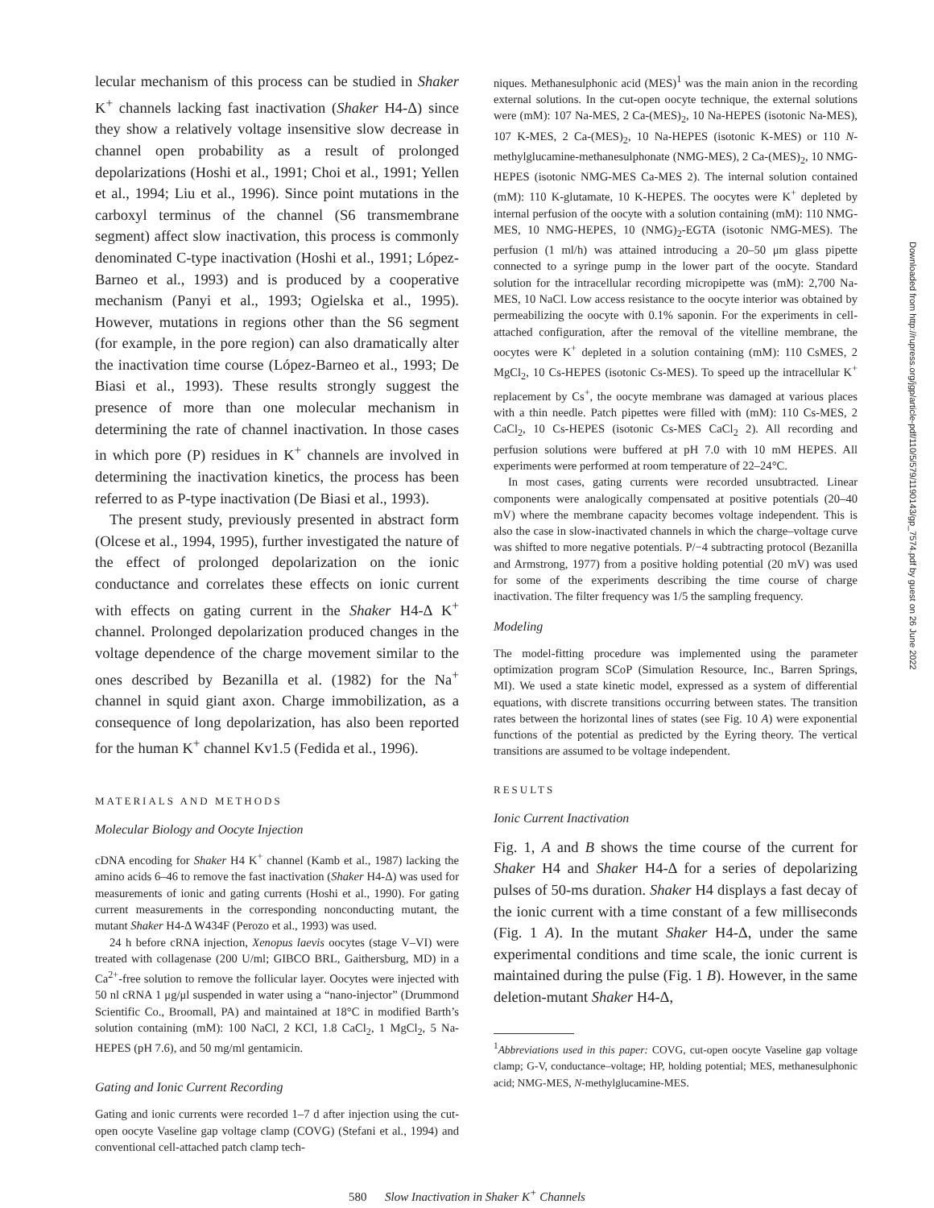lecular mechanism of this process can be studied in Shaker K<sup>+</sup> channels lacking fast inactivation (Shaker H4-Δ) since they show a relatively voltage insensitive slow decrease in channel open probability as a result of prolonged depolarizations (Hoshi et al., 1991; Choi et al., 1991; Yellen et al., 1994; Liu et al., 1996). Since point mutations in the carboxyl terminus of the channel (S6 transmembrane segment) affect slow inactivation, this process is commonly denominated C-type inactivation (Hoshi et al., 1991; López-Barneo et al., 1993) and is produced by a cooperative mechanism (Panyi et al., 1993; Ogielska et al., 1995). However, mutations in regions other than the S6 segment (for example, in the pore region) can also dramatically alter the inactivation time course (López-Barneo et al., 1993; De Biasi et al., 1993). These results strongly suggest the presence of more than one molecular mechanism in determining the rate of channel inactivation. In those cases in which pore (P) residues in K<sup>+</sup> channels are involved in determining the inactivation kinetics, the process has been referred to as P-type inactivation (De Biasi et al., 1993).
The present study, previously presented in abstract form (Olcese et al., 1994, 1995), further investigated the nature of the effect of prolonged depolarization on the ionic conductance and correlates these effects on ionic current with effects on gating current in the Shaker H4-Δ K<sup>+</sup> channel. Prolonged depolarization produced changes in the voltage dependence of the charge movement similar to the ones described by Bezanilla et al. (1982) for the Na<sup>+</sup> channel in squid giant axon. Charge immobilization, as a consequence of long depolarization, has also been reported for the human K<sup>+</sup> channel Kv1.5 (Fedida et al., 1996).
MATERIALS AND METHODS
Molecular Biology and Oocyte Injection
cDNA encoding for Shaker H4 K<sup>+</sup> channel (Kamb et al., 1987) lacking the amino acids 6–46 to remove the fast inactivation (Shaker H4-Δ) was used for measurements of ionic and gating currents (Hoshi et al., 1990). For gating current measurements in the corresponding nonconducting mutant, the mutant Shaker H4-Δ W434F (Perozo et al., 1993) was used.
24 h before cRNA injection, Xenopus laevis oocytes (stage V–VI) were treated with collagenase (200 U/ml; GIBCO BRL, Gaithersburg, MD) in a Ca<sup>2+</sup>-free solution to remove the follicular layer. Oocytes were injected with 50 nl cRNA 1 μg/μl suspended in water using a “nano-injector” (Drummond Scientific Co., Broomall, PA) and maintained at 18°C in modified Barth’s solution containing (mM): 100 NaCl, 2 KCl, 1.8 CaCl<sub>2</sub>, 1 MgCl<sub>2</sub>, 5 Na-HEPES (pH 7.6), and 50 mg/ml gentamicin.
Gating and Ionic Current Recording
Gating and ionic currents were recorded 1–7 d after injection using the cut-open oocyte Vaseline gap voltage clamp (COVG) (Stefani et al., 1994) and conventional cell-attached patch clamp tech-
niques. Methanesulphonic acid (MES)<sup>1</sup> was the main anion in the recording external solutions. In the cut-open oocyte technique, the external solutions were (mM): 107 Na-MES, 2 Ca-(MES)<sub>2</sub>, 10 Na-HEPES (isotonic Na-MES), 107 K-MES, 2 Ca-(MES)<sub>2</sub>, 10 Na-HEPES (isotonic K-MES) or 110 N-methylglucamine-methanesulphonate (NMG-MES), 2 Ca-(MES)<sub>2</sub>, 10 NMG-HEPES (isotonic NMG-MES Ca-MES 2). The internal solution contained (mM): 110 K-glutamate, 10 K-HEPES. The oocytes were K<sup>+</sup> depleted by internal perfusion of the oocyte with a solution containing (mM): 110 NMG-MES, 10 NMG-HEPES, 10 (NMG)<sub>2</sub>-EGTA (isotonic NMG-MES). The perfusion (1 ml/h) was attained introducing a 20–50 μm glass pipette connected to a syringe pump in the lower part of the oocyte. Standard solution for the intracellular recording micropipette was (mM): 2,700 Na-MES, 10 NaCl. Low access resistance to the oocyte interior was obtained by permeabilizing the oocyte with 0.1% saponin. For the experiments in cell-attached configuration, after the removal of the vitelline membrane, the oocytes were K<sup>+</sup> depleted in a solution containing (mM): 110 CsMES, 2 MgCl<sub>2</sub>, 10 Cs-HEPES (isotonic Cs-MES). To speed up the intracellular K<sup>+</sup> replacement by Cs<sup>+</sup>, the oocyte membrane was damaged at various places with a thin needle. Patch pipettes were filled with (mM): 110 Cs-MES, 2 CaCl<sub>2</sub>, 10 Cs-HEPES (isotonic Cs-MES CaCl<sub>2</sub> 2). All recording and perfusion solutions were buffered at pH 7.0 with 10 mM HEPES. All experiments were performed at room temperature of 22–24°C.
In most cases, gating currents were recorded unsubtracted. Linear components were analogically compensated at positive potentials (20–40 mV) where the membrane capacity becomes voltage independent. This is also the case in slow-inactivated channels in which the charge–voltage curve was shifted to more negative potentials. P/−4 subtracting protocol (Bezanilla and Armstrong, 1977) from a positive holding potential (20 mV) was used for some of the experiments describing the time course of charge inactivation. The filter frequency was 1/5 the sampling frequency.
Modeling
The model-fitting procedure was implemented using the parameter optimization program SCoP (Simulation Resource, Inc., Barren Springs, MI). We used a state kinetic model, expressed as a system of differential equations, with discrete transitions occurring between states. The transition rates between the horizontal lines of states (see Fig. 10 A) were exponential functions of the potential as predicted by the Eyring theory. The vertical transitions are assumed to be voltage independent.
RESULTS
Ionic Current Inactivation
Fig. 1, A and B shows the time course of the current for Shaker H4 and Shaker H4-Δ for a series of depolarizing pulses of 50-ms duration. Shaker H4 displays a fast decay of the ionic current with a time constant of a few milliseconds (Fig. 1 A). In the mutant Shaker H4-Δ, under the same experimental conditions and time scale, the ionic current is maintained during the pulse (Fig. 1 B). However, in the same deletion-mutant Shaker H4-Δ,
<sup>1</sup> Abbreviations used in this paper: COVG, cut-open oocyte Vaseline gap voltage clamp; G-V, conductance–voltage; HP, holding potential; MES, methanesulphonic acid; NMG-MES, N-methylglucamine-MES.
580 Slow Inactivation in Shaker K<sup>+</sup> Channels
Downloaded from http://rupress.org/jgp/article-pdf/110/5/579/1190143/gp_7574.pdf by guest on 26 June 2022